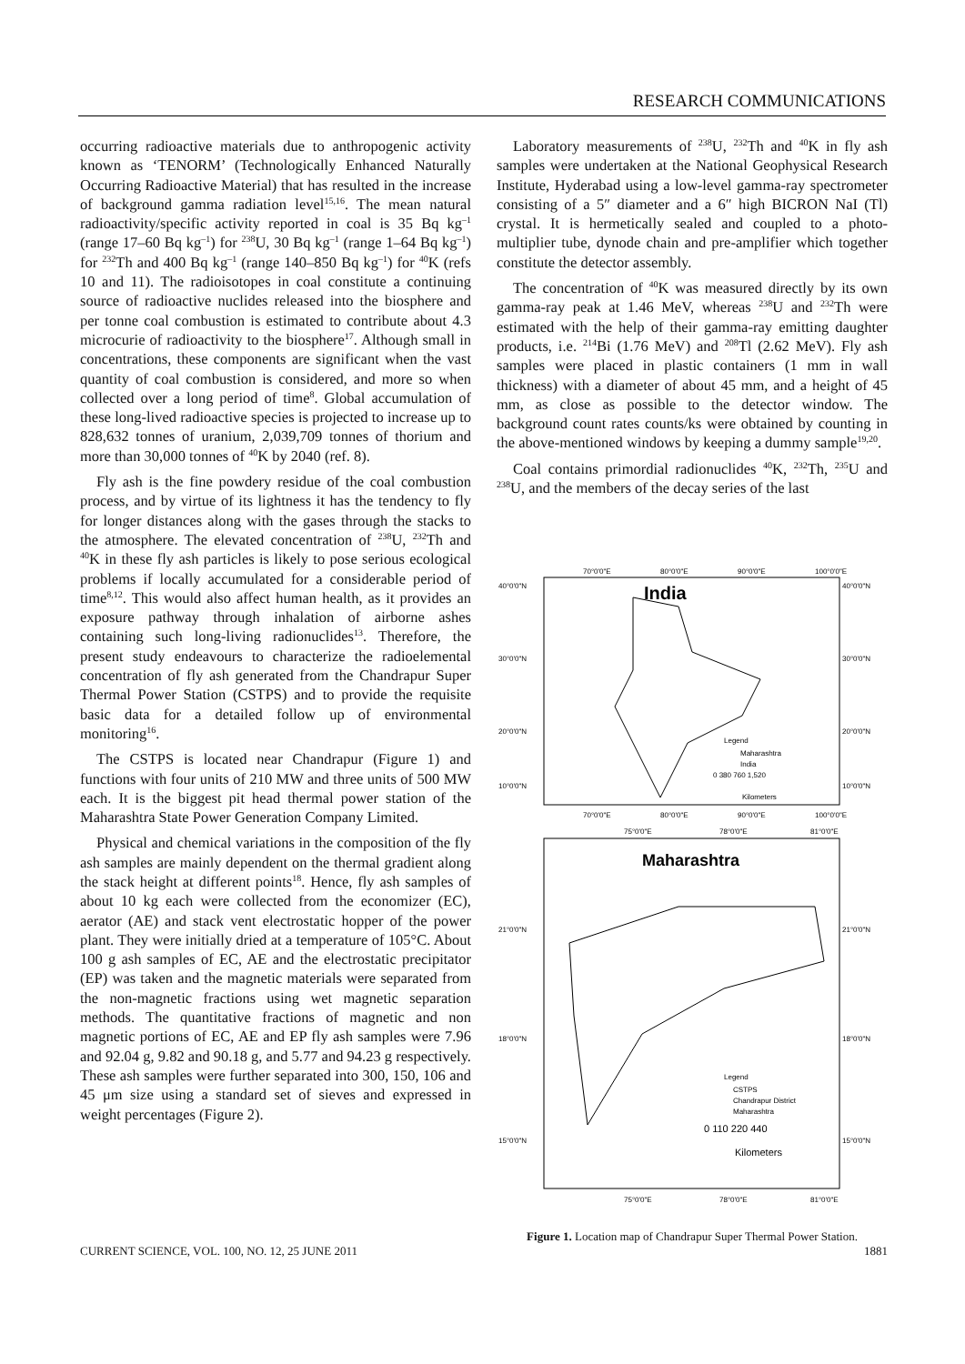RESEARCH COMMUNICATIONS
occurring radioactive materials due to anthropogenic activity known as ‘TENORM’ (Technologically Enhanced Naturally Occurring Radioactive Material) that has resulted in the increase of background gamma radiation level<sup>15,16</sup>. The mean natural radioactivity/specific activity reported in coal is 35 Bq kg<sup>–1</sup> (range 17–60 Bq kg<sup>–1</sup>) for <sup>238</sup>U, 30 Bq kg<sup>–1</sup> (range 1–64 Bq kg<sup>–1</sup>) for <sup>232</sup>Th and 400 Bq kg<sup>–1</sup> (range 140–850 Bq kg<sup>–1</sup>) for <sup>40</sup>K (refs 10 and 11). The radioisotopes in coal constitute a continuing source of radioactive nuclides released into the biosphere and per tonne coal combustion is estimated to contribute about 4.3 microcurie of radioactivity to the biosphere<sup>17</sup>. Although small in concentrations, these components are significant when the vast quantity of coal combustion is considered, and more so when collected over a long period of time<sup>8</sup>. Global accumulation of these long-lived radioactive species is projected to increase up to 828,632 tonnes of uranium, 2,039,709 tonnes of thorium and more than 30,000 tonnes of <sup>40</sup>K by 2040 (ref. 8).
Fly ash is the fine powdery residue of the coal combustion process, and by virtue of its lightness it has the tendency to fly for longer distances along with the gases through the stacks to the atmosphere. The elevated concentration of <sup>238</sup>U, <sup>232</sup>Th and <sup>40</sup>K in these fly ash particles is likely to pose serious ecological problems if locally accumulated for a considerable period of time<sup>8,12</sup>. This would also affect human health, as it provides an exposure pathway through inhalation of airborne ashes containing such long-living radionuclides<sup>13</sup>. Therefore, the present study endeavours to characterize the radioelemental concentration of fly ash generated from the Chandrapur Super Thermal Power Station (CSTPS) and to provide the requisite basic data for a detailed follow up of environmental monitoring<sup>16</sup>.
The CSTPS is located near Chandrapur (Figure 1) and functions with four units of 210 MW and three units of 500 MW each. It is the biggest pit head thermal power station of the Maharashtra State Power Generation Company Limited.
Physical and chemical variations in the composition of the fly ash samples are mainly dependent on the thermal gradient along the stack height at different points<sup>18</sup>. Hence, fly ash samples of about 10 kg each were collected from the economizer (EC), aerator (AE) and stack vent electrostatic hopper of the power plant. They were initially dried at a temperature of 105°C. About 100 g ash samples of EC, AE and the electrostatic precipitator (EP) was taken and the magnetic materials were separated from the non-magnetic fractions using wet magnetic separation methods. The quantitative fractions of magnetic and non magnetic portions of EC, AE and EP fly ash samples were 7.96 and 92.04 g, 9.82 and 90.18 g, and 5.77 and 94.23 g respectively. These ash samples were further separated into 300, 150, 106 and 45 μm size using a standard set of sieves and expressed in weight percentages (Figure 2).
Laboratory measurements of <sup>238</sup>U, <sup>232</sup>Th and <sup>40</sup>K in fly ash samples were undertaken at the National Geophysical Research Institute, Hyderabad using a low-level gamma-ray spectrometer consisting of a 5″ diameter and a 6″ high BICRON NaI (Tl) crystal. It is hermetically sealed and coupled to a photo-multiplier tube, dynode chain and pre-amplifier which together constitute the detector assembly.
The concentration of <sup>40</sup>K was measured directly by its own gamma-ray peak at 1.46 MeV, whereas <sup>238</sup>U and <sup>232</sup>Th were estimated with the help of their gamma-ray emitting daughter products, i.e. <sup>214</sup>Bi (1.76 MeV) and <sup>208</sup>Tl (2.62 MeV). Fly ash samples were placed in plastic containers (1 mm in wall thickness) with a diameter of about 45 mm, and a height of 45 mm, as close as possible to the detector window. The background count rates counts/ks were obtained by counting in the above-mentioned windows by keeping a dummy sample<sup>19,20</sup>.
Coal contains primordial radionuclides <sup>40</sup>K, <sup>232</sup>Th, <sup>235</sup>U and <sup>238</sup>U, and the members of the decay series of the last
70°0'0"E
80°0'0"E
90°0'0"E
100°0'0"E
India
40°0'0"N
40°0'0"N
30°0'0"N
30°0'0"N
20°0'0"N
20°0'0"N
10°0'0"N
10°0'0"N
Legend
Maharashtra
India
0 380 760 1,520
Kilometers
70°0'0"E
80°0'0"E
90°0'0"E
100°0'0"E
75°0'0"E
78°0'0"E
81°0'0"E
Maharashtra
21°0'0"N
21°0'0"N
18°0'0"N
18°0'0"N
15°0'0"N
15°0'0"N
Legend
CSTPS
Chandrapur District
Maharashtra
0 110 220 440
Kilometers
75°0'0"E
78°0'0"E
81°0'0"E
Figure 1. Location map of Chandrapur Super Thermal Power Station.
CURRENT SCIENCE, VOL. 100, NO. 12, 25 JUNE 2011 1881